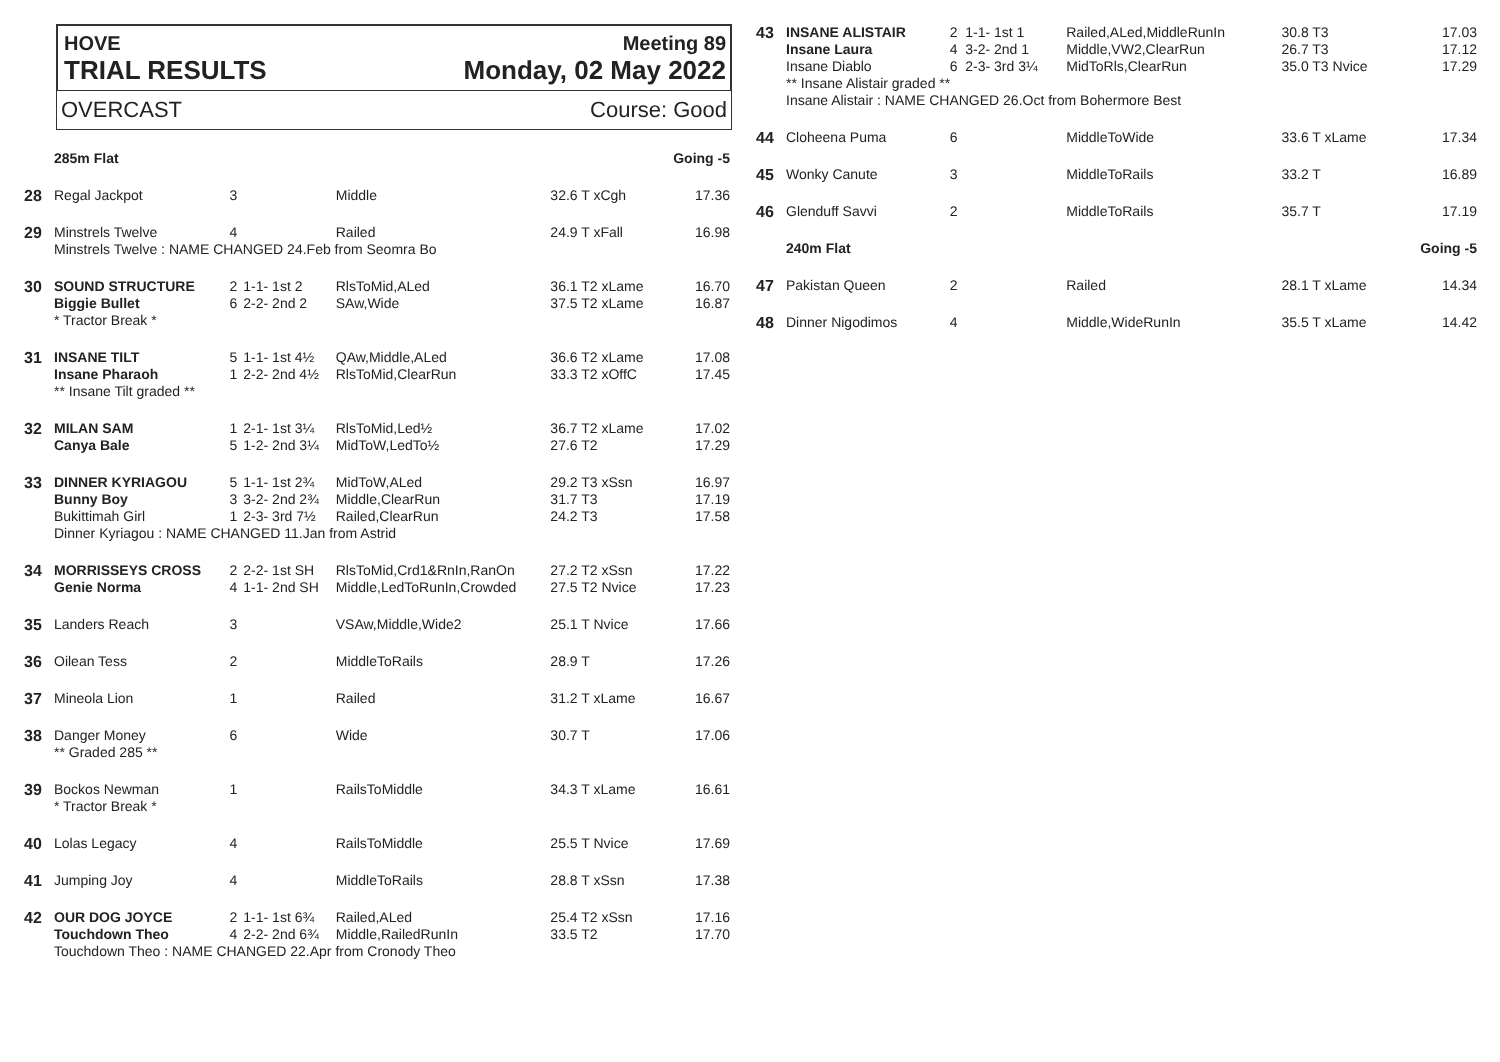HOVE Meeting 89
TRIAL RESULTS Monday, 02 May 2022
OVERCAST Course: Good
| | 285m Flat | | | | | Going -5 |
| 28 | Regal Jackpot | 3 | | Middle | 32.6 T xCgh | 17.36 |
| 29 | Minstrels Twelve | 4 | | Railed | 24.9 T xFall | 16.98 |
| | Minstrels Twelve : NAME CHANGED 24.Feb from Seomra Bo | | | | | |
| 30 | SOUND STRUCTURE Biggie Bullet | 2 6 | 1-1- 1st 2 2-2- 2nd 2 | RlsToMid,ALed SAw,Wide | 36.1 T2 xLame 37.5 T2 xLame | 16.70 16.87 |
| | * Tractor Break * | | | | | |
| 31 | INSANE TILT Insane Pharaoh | 5 1 | 1-1- 1st 4½ 2-2- 2nd 4½ | QAw,Middle,ALed RlsToMid,ClearRun | 36.6 T2 xLame 33.3 T2 xOffC | 17.08 17.45 |
| | ** Insane Tilt graded ** | | | | | |
| 32 | MILAN SAM Canya Bale | 1 5 | 2-1- 1st 3¼ 1-2- 2nd 3¼ | RlsToMid,Led½ MidToW,LedTo½ | 36.7 T2 xLame 27.6 T2 | 17.02 17.29 |
| 33 | DINNER KYRIAGOU Bunny Boy Bukittimah Girl | 5 3 1 | 1-1- 1st 2¾ 3-2- 2nd 2¾ 2-3- 3rd 7½ | MidToW,ALed Middle,ClearRun Railed,ClearRun | 29.2 T3 xSsn 31.7 T3 24.2 T3 | 16.97 17.19 17.58 |
| | Dinner Kyriagou : NAME CHANGED 11.Jan from Astrid | | | | | |
| 34 | MORRISSEYS CROSS Genie Norma | 2 4 | 2-2- 1st SH 1-1- 2nd SH | RlsToMid,Crd1&RnIn,RanOn Middle,LedToRunIn,Crowded | 27.2 T2 xSsn 27.5 T2 Nvice | 17.22 17.23 |
| 35 | Landers Reach | 3 | | VSAw,Middle,Wide2 | 25.1 T Nvice | 17.66 |
| 36 | Oilean Tess | 2 | | MiddleToRails | 28.9 T | 17.26 |
| 37 | Mineola Lion | 1 | | Railed | 31.2 T xLame | 16.67 |
| 38 | Danger Money ** Graded 285 ** | 6 | | Wide | 30.7 T | 17.06 |
| 39 | Bockos Newman * Tractor Break * | 1 | | RailsToMiddle | 34.3 T xLame | 16.61 |
| 40 | Lolas Legacy | 4 | | RailsToMiddle | 25.5 T Nvice | 17.69 |
| 41 | Jumping Joy | 4 | | MiddleToRails | 28.8 T xSsn | 17.38 |
| 42 | OUR DOG JOYCE Touchdown Theo | 2 4 | 1-1- 1st 6¾ 2-2- 2nd 6¾ | Railed,ALed Middle,RailedRunIn | 25.4 T2 xSsn 33.5 T2 | 17.16 17.70 |
| | Touchdown Theo : NAME CHANGED 22.Apr from Cronody Theo | | | | | |
| 43 | INSANE ALISTAIR Insane Laura Insane Diablo | 2 4 6 | 1-1- 1st 1 3-2- 2nd 1 2-3- 3rd 3¼ | Railed,ALed,MiddleRunIn Middle,VW2,ClearRun MidToRls,ClearRun | 30.8 T3 26.7 T3 35.0 T3 Nvice | 17.03 17.12 17.29 |
| | ** Insane Alistair graded ** Insane Alistair : NAME CHANGED 26.Oct from Bohermore Best | | | | | |
| 44 | Cloheena Puma | 6 | | MiddleToWide | 33.6 T xLame | 17.34 |
| 45 | Wonky Canute | 3 | | MiddleToRails | 33.2 T | 16.89 |
| 46 | Glenduff Savvi | 2 | | MiddleToRails | 35.7 T | 17.19 |
| | 240m Flat | | | | | Going -5 |
| 47 | Pakistan Queen | 2 | | Railed | 28.1 T xLame | 14.34 |
| 48 | Dinner Nigodimos | 4 | | Middle,WideRunIn | 35.5 T xLame | 14.42 |